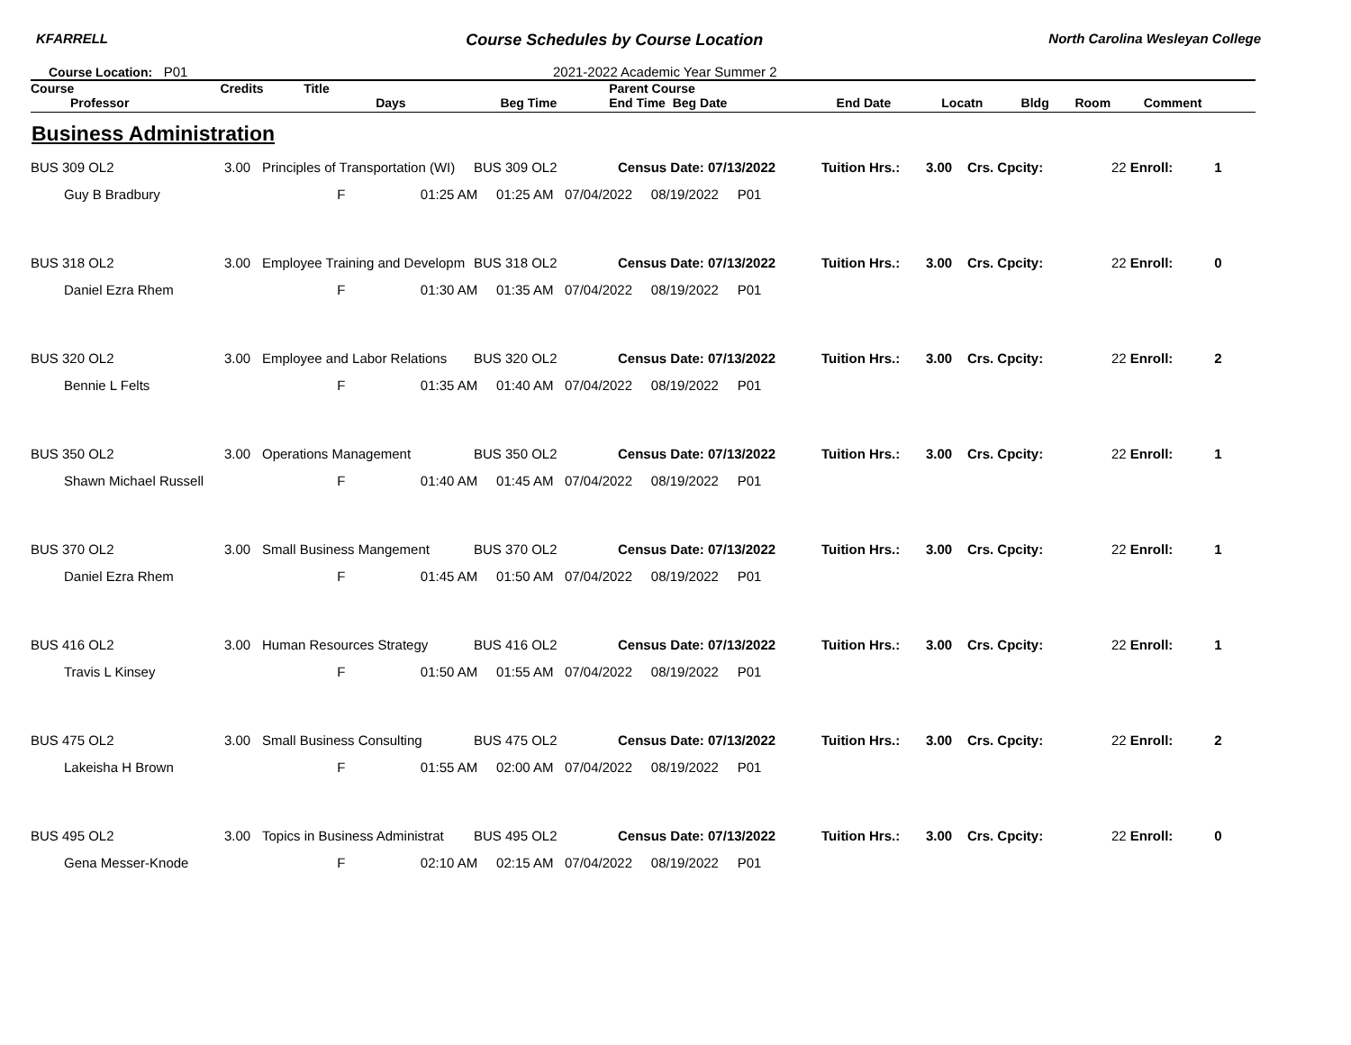KFARRELL Course Schedules by Course Location North Carolina Wesleyan College
Course Location: P01 2021-2022 Academic Year Summer 2
| Course | Credits | Title | | Parent Course | | | | | |
| --- | --- | --- | --- | --- | --- | --- | --- | --- | --- |
| Professor | | Days | Beg Time | End Time Beg Date | End Date | Locatn | Bldg | Room | Comment |
Business Administration
| BUS 309 OL2 | 3.00 | Principles of Transportation (WI) | BUS 309 OL2 | Census Date: 07/13/2022 | Tuition Hrs.: | 3.00 | Crs. Cpcity: | 22 Enroll: 1 |
| Guy B Bradbury | | F 01:25 AM 01:25 AM 07/04/2022 08/19/2022 P01 | | | | | | |
| BUS 318 OL2 | 3.00 | Employee Training and Developm | BUS 318 OL2 | Census Date: 07/13/2022 | Tuition Hrs.: | 3.00 | Crs. Cpcity: | 22 Enroll: 0 |
| Daniel Ezra Rhem | | F 01:30 AM 01:35 AM 07/04/2022 08/19/2022 P01 | | | | | | |
| BUS 320 OL2 | 3.00 | Employee and Labor Relations | BUS 320 OL2 | Census Date: 07/13/2022 | Tuition Hrs.: | 3.00 | Crs. Cpcity: | 22 Enroll: 2 |
| Bennie L Felts | | F 01:35 AM 01:40 AM 07/04/2022 08/19/2022 P01 | | | | | | |
| BUS 350 OL2 | 3.00 | Operations Management | BUS 350 OL2 | Census Date: 07/13/2022 | Tuition Hrs.: | 3.00 | Crs. Cpcity: | 22 Enroll: 1 |
| Shawn Michael Russell | | F 01:40 AM 01:45 AM 07/04/2022 08/19/2022 P01 | | | | | | |
| BUS 370 OL2 | 3.00 | Small Business Mangement | BUS 370 OL2 | Census Date: 07/13/2022 | Tuition Hrs.: | 3.00 | Crs. Cpcity: | 22 Enroll: 1 |
| Daniel Ezra Rhem | | F 01:45 AM 01:50 AM 07/04/2022 08/19/2022 P01 | | | | | | |
| BUS 416 OL2 | 3.00 | Human Resources Strategy | BUS 416 OL2 | Census Date: 07/13/2022 | Tuition Hrs.: | 3.00 | Crs. Cpcity: | 22 Enroll: 1 |
| Travis L Kinsey | | F 01:50 AM 01:55 AM 07/04/2022 08/19/2022 P01 | | | | | | |
| BUS 475 OL2 | 3.00 | Small Business Consulting | BUS 475 OL2 | Census Date: 07/13/2022 | Tuition Hrs.: | 3.00 | Crs. Cpcity: | 22 Enroll: 2 |
| Lakeisha H Brown | | F 01:55 AM 02:00 AM 07/04/2022 08/19/2022 P01 | | | | | | |
| BUS 495 OL2 | 3.00 | Topics in Business Administrat | BUS 495 OL2 | Census Date: 07/13/2022 | Tuition Hrs.: | 3.00 | Crs. Cpcity: | 22 Enroll: 0 |
| Gena Messer-Knode | | F 02:10 AM 02:15 AM 07/04/2022 08/19/2022 P01 | | | | | | |